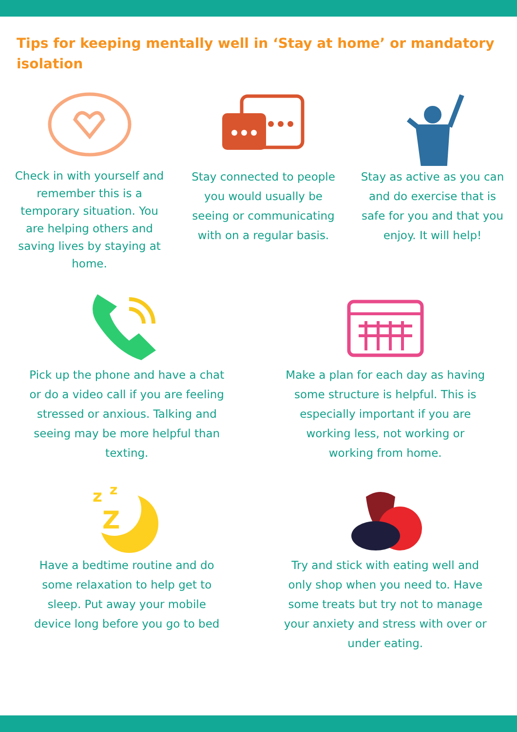Tips for keeping mentally well in ‘Stay at home’ or mandatory isolation
Check in with yourself and remember this is a temporary situation. You are helping others and saving lives by staying at home.
Stay connected to people you would usually be seeing or communicating with on a regular basis.
Stay as active as you can and do exercise that is safe for you and that you enjoy. It will help!
Pick up the phone and have a chat or do a video call if you are feeling stressed or anxious. Talking and seeing may be more helpful than texting.
Make a plan for each day as having some structure is helpful. This is especially important if you are working less, not working or working from home.
z
z
Z
Have a bedtime routine and do some relaxation to help get to sleep. Put away your mobile device long before you go to bed
Try and stick with eating well and only shop when you need to. Have some treats but try not to manage your anxiety and stress with over or under eating.